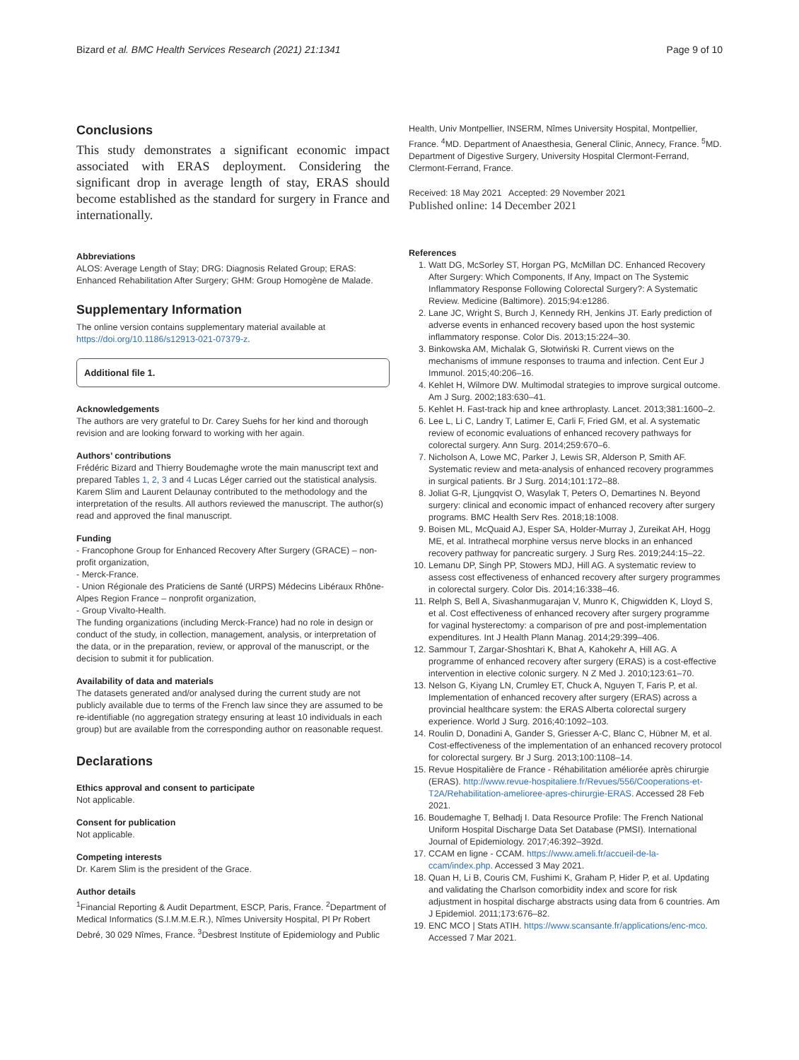Bizard et al. BMC Health Services Research (2021) 21:1341 Page 9 of 10
Conclusions
This study demonstrates a significant economic impact associated with ERAS deployment. Considering the significant drop in average length of stay, ERAS should become established as the standard for surgery in France and internationally.
Abbreviations
ALOS: Average Length of Stay; DRG: Diagnosis Related Group; ERAS: Enhanced Rehabilitation After Surgery; GHM: Group Homogène de Malade.
Supplementary Information
The online version contains supplementary material available at https://doi.org/10.1186/s12913-021-07379-z.
Additional file 1.
Acknowledgements
The authors are very grateful to Dr. Carey Suehs for her kind and thorough revision and are looking forward to working with her again.
Authors’ contributions
Frédéric Bizard and Thierry Boudemaghe wrote the main manuscript text and prepared Tables 1, 2, 3 and 4 Lucas Léger carried out the statistical analysis. Karem Slim and Laurent Delaunay contributed to the methodology and the interpretation of the results. All authors reviewed the manuscript. The author(s) read and approved the final manuscript.
Funding
- Francophone Group for Enhanced Recovery After Surgery (GRACE) – non-profit organization,
- Merck-France.
- Union Régionale des Praticiens de Santé (URPS) Médecins Libéraux Rhône-Alpes Region France – nonprofit organization,
- Group Vivalto-Health.
The funding organizations (including Merck-France) had no role in design or conduct of the study, in collection, management, analysis, or interpretation of the data, or in the preparation, review, or approval of the manuscript, or the decision to submit it for publication.
Availability of data and materials
The datasets generated and/or analysed during the current study are not publicly available due to terms of the French law since they are assumed to be re-identifiable (no aggregation strategy ensuring at least 10 individuals in each group) but are available from the corresponding author on reasonable request.
Declarations
Ethics approval and consent to participate
Not applicable.
Consent for publication
Not applicable.
Competing interests
Dr. Karem Slim is the president of the Grace.
Author details
<sup>1</sup> Financial Reporting & Audit Department, ESCP, Paris, France. <sup>2</sup>Department of Medical Informatics (S.I.M.M.E.R.), Nîmes University Hospital, Pl Pr Robert Debré, 30 029 Nîmes, France. <sup>3</sup>Desbrest Institute of Epidemiology and Public
Health, Univ Montpellier, INSERM, Nîmes University Hospital, Montpellier, France. <sup>4</sup>MD. Department of Anaesthesia, General Clinic, Annecy, France. <sup>5</sup>MD. Department of Digestive Surgery, University Hospital Clermont-Ferrand, Clermont-Ferrand, France.
Received: 18 May 2021 Accepted: 29 November 2021
Published online: 14 December 2021
References
1. Watt DG, McSorley ST, Horgan PG, McMillan DC. Enhanced Recovery After Surgery: Which Components, If Any, Impact on The Systemic Inflammatory Response Following Colorectal Surgery?: A Systematic Review. Medicine (Baltimore). 2015;94:e1286.
2. Lane JC, Wright S, Burch J, Kennedy RH, Jenkins JT. Early prediction of adverse events in enhanced recovery based upon the host systemic inflammatory response. Color Dis. 2013;15:224–30.
3. Binkowska AM, Michalak G, Słotwiński R. Current views on the mechanisms of immune responses to trauma and infection. Cent Eur J Immunol. 2015;40:206–16.
4. Kehlet H, Wilmore DW. Multimodal strategies to improve surgical outcome. Am J Surg. 2002;183:630–41.
5. Kehlet H. Fast-track hip and knee arthroplasty. Lancet. 2013;381:1600–2.
6. Lee L, Li C, Landry T, Latimer E, Carli F, Fried GM, et al. A systematic review of economic evaluations of enhanced recovery pathways for colorectal surgery. Ann Surg. 2014;259:670–6.
7. Nicholson A, Lowe MC, Parker J, Lewis SR, Alderson P, Smith AF. Systematic review and meta-analysis of enhanced recovery programmes in surgical patients. Br J Surg. 2014;101:172–88.
8. Joliat G-R, Ljungqvist O, Wasylak T, Peters O, Demartines N. Beyond surgery: clinical and economic impact of enhanced recovery after surgery programs. BMC Health Serv Res. 2018;18:1008.
9. Boisen ML, McQuaid AJ, Esper SA, Holder-Murray J, Zureikat AH, Hogg ME, et al. Intrathecal morphine versus nerve blocks in an enhanced recovery pathway for pancreatic surgery. J Surg Res. 2019;244:15–22.
10. Lemanu DP, Singh PP, Stowers MDJ, Hill AG. A systematic review to assess cost effectiveness of enhanced recovery after surgery programmes in colorectal surgery. Color Dis. 2014;16:338–46.
11. Relph S, Bell A, Sivashanmugarajan V, Munro K, Chigwidden K, Lloyd S, et al. Cost effectiveness of enhanced recovery after surgery programme for vaginal hysterectomy: a comparison of pre and post-implementation expenditures. Int J Health Plann Manag. 2014;29:399–406.
12. Sammour T, Zargar-Shoshtari K, Bhat A, Kahokehr A, Hill AG. A programme of enhanced recovery after surgery (ERAS) is a cost-effective intervention in elective colonic surgery. N Z Med J. 2010;123:61–70.
13. Nelson G, Kiyang LN, Crumley ET, Chuck A, Nguyen T, Faris P, et al. Implementation of enhanced recovery after surgery (ERAS) across a provincial healthcare system: the ERAS Alberta colorectal surgery experience. World J Surg. 2016;40:1092–103.
14. Roulin D, Donadini A, Gander S, Griesser A-C, Blanc C, Hübner M, et al. Cost-effectiveness of the implementation of an enhanced recovery protocol for colorectal surgery. Br J Surg. 2013;100:1108–14.
15. Revue Hospitalière de France - Réhabilitation améliorée après chirurgie (ERAS). http://www.revue-hospitaliere.fr/Revues/556/Cooperations-et-T2A/Rehabilitation-amelioree-apres-chirurgie-ERAS. Accessed 28 Feb 2021.
16. Boudemaghe T, Belhadj I. Data Resource Profile: The French National Uniform Hospital Discharge Data Set Database (PMSI). International Journal of Epidemiology. 2017;46:392–392d.
17. CCAM en ligne - CCAM. https://www.ameli.fr/accueil-de-la-ccam/index.php. Accessed 3 May 2021.
18. Quan H, Li B, Couris CM, Fushimi K, Graham P, Hider P, et al. Updating and validating the Charlson comorbidity index and score for risk adjustment in hospital discharge abstracts using data from 6 countries. Am J Epidemiol. 2011;173:676–82.
19. ENC MCO | Stats ATIH. https://www.scansante.fr/applications/enc-mco. Accessed 7 Mar 2021.